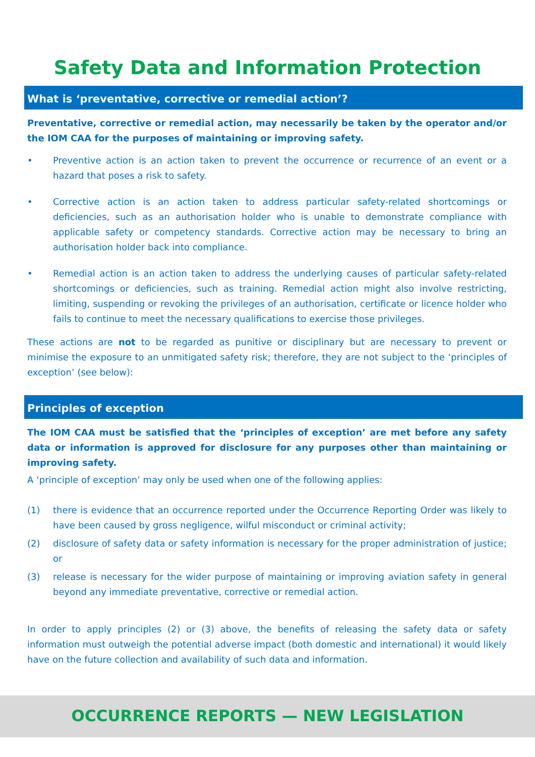Safety Data and Information Protection
What is ‘preventative, corrective or remedial action’?
Preventative, corrective or remedial action, may necessarily be taken by the operator and/or the IOM CAA for the purposes of maintaining or improving safety.
• Preventive action is an action taken to prevent the occurrence or recurrence of an event or a hazard that poses a risk to safety.
• Corrective action is an action taken to address particular safety-related shortcomings or deficiencies, such as an authorisation holder who is unable to demonstrate compliance with applicable safety or competency standards. Corrective action may be necessary to bring an authorisation holder back into compliance.
• Remedial action is an action taken to address the underlying causes of particular safety-related shortcomings or deficiencies, such as training. Remedial action might also involve restricting, limiting, suspending or revoking the privileges of an authorisation, certificate or licence holder who fails to continue to meet the necessary qualifications to exercise those privileges.
These actions are not to be regarded as punitive or disciplinary but are necessary to prevent or minimise the exposure to an unmitigated safety risk; therefore, they are not subject to the ‘principles of exception’ (see below):
Principles of exception
The IOM CAA must be satisfied that the ‘principles of exception’ are met before any safety data or information is approved for disclosure for any purposes other than maintaining or improving safety.
A ‘principle of exception’ may only be used when one of the following applies:
(1) there is evidence that an occurrence reported under the Occurrence Reporting Order was likely to have been caused by gross negligence, wilful misconduct or criminal activity;
(2) disclosure of safety data or safety information is necessary for the proper administration of justice; or
(3) release is necessary for the wider purpose of maintaining or improving aviation safety in general beyond any immediate preventative, corrective or remedial action.
In order to apply principles (2) or (3) above, the benefits of releasing the safety data or safety information must outweigh the potential adverse impact (both domestic and international) it would likely have on the future collection and availability of such data and information.
OCCURRENCE REPORTS — NEW LEGISLATION